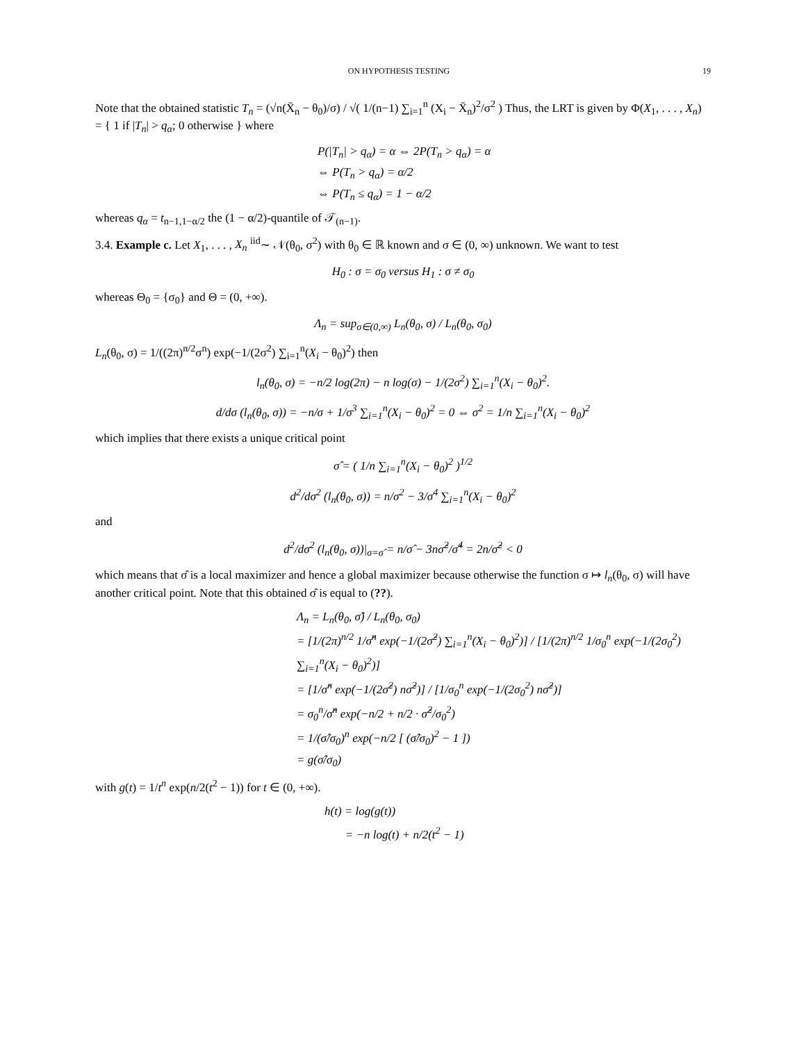ON HYPOTHESIS TESTING 19
Note that the obtained statistic T<sub>n</sub> = (√n(X̄<sub>n</sub> − θ<sub>0</sub>)/σ) / √( 1/(n−1) ∑<sub>i=1</sub><sup>n</sup> (X<sub>i</sub> − X̄<sub>n</sub>)<sup>2</sup>/σ<sup>2</sup> ) Thus, the LRT is given by Φ(X<sub>1</sub>, . . . , X<sub>n</sub>) = { 1 if |T<sub>n</sub>| > q<sub>α</sub>; 0 otherwise } where
P(|T<sub>n</sub>| > q<sub>α</sub>) = α ⇔ 2P(T<sub>n</sub> > q<sub>α</sub>) = α
⇔ P(T<sub>n</sub> > q<sub>α</sub>) = α/2
⇔ P(T<sub>n</sub> ≤ q<sub>α</sub>) = 1 − α/2
whereas q<sub>α</sub> = t<sub>n−1,1−α/2</sub> the (1 − α/2)-quantile of 𝒯<sub>(n−1)</sub>.
3.4. Example c. Let X<sub>1</sub>, . . . , X<sub>n</sub> <sup>iid</sup>∼ 𝒩(θ<sub>0</sub>, σ<sup>2</sup>) with θ<sub>0</sub> ∈ ℝ known and σ ∈ (0, ∞) unknown. We want to test
H<sub>0</sub> : σ = σ<sub>0</sub> versus H<sub>1</sub> : σ ≠ σ<sub>0</sub>
whereas Θ<sub>0</sub> = {σ<sub>0</sub>} and Θ = (0, +∞).
Λ<sub>n</sub> = sup<sub>σ∈(0,∞)</sub> L<sub>n</sub>(θ<sub>0</sub>, σ) / L<sub>n</sub>(θ<sub>0</sub>, σ<sub>0</sub>)
L<sub>n</sub>(θ<sub>0</sub>, σ) = 1/((2π)<sup>n/2</sup>σ<sup>n</sup>) exp(−1/(2σ<sup>2</sup>) ∑<sub>i=1</sub><sup>n</sup>(X<sub>i</sub> − θ<sub>0</sub>)<sup>2</sup>) then
l<sub>n</sub>(θ<sub>0</sub>, σ) = −n/2 log(2π) − n log(σ) − 1/(2σ<sup>2</sup>) ∑<sub>i=1</sub><sup>n</sup>(X<sub>i</sub> − θ<sub>0</sub>)<sup>2</sup>.
d/dσ (l<sub>n</sub>(θ<sub>0</sub>, σ)) = −n/σ + 1/σ<sup>3</sup> ∑<sub>i=1</sub><sup>n</sup>(X<sub>i</sub> − θ<sub>0</sub>)<sup>2</sup> = 0 ⇔ σ<sup>2</sup> = 1/n ∑<sub>i=1</sub><sup>n</sup>(X<sub>i</sub> − θ<sub>0</sub>)<sup>2</sup>
which implies that there exists a unique critical point
σ̂ = ( 1/n ∑<sub>i=1</sub><sup>n</sup>(X<sub>i</sub> − θ<sub>0</sub>)<sup>2</sup> )<sup>1/2</sup>
d<sup>2</sup>/dσ<sup>2</sup> (l<sub>n</sub>(θ<sub>0</sub>, σ)) = n/σ<sup>2</sup> − 3/σ<sup>4</sup> ∑<sub>i=1</sub><sup>n</sup>(X<sub>i</sub> − θ<sub>0</sub>)<sup>2</sup>
and
d<sup>2</sup>/dσ<sup>2</sup> (l<sub>n</sub>(θ<sub>0</sub>, σ))|<sub>σ=σ̂</sub> = n/σ̂ − 3nσ̂<sup>2</sup>/σ̂<sup>4</sup> = 2n/σ̂<sup>2</sup> < 0
which means that σ̂ is a local maximizer and hence a global maximizer because otherwise the function σ ↦ l<sub>n</sub>(θ<sub>0</sub>, σ) will have another critical point. Note that this obtained σ̂ is equal to (??).
Λ<sub>n</sub> = L<sub>n</sub>(θ<sub>0</sub>, σ̂) / L<sub>n</sub>(θ<sub>0</sub>, σ<sub>0</sub>)
= [1/(2π)<sup>n/2</sup> 1/σ̂<sup>n</sup> exp(−1/(2σ̂<sup>2</sup>) ∑<sub>i=1</sub><sup>n</sup>(X<sub>i</sub> − θ<sub>0</sub>)<sup>2</sup>)] / [1/(2π)<sup>n/2</sup> 1/σ<sub>0</sub><sup>n</sup> exp(−1/(2σ<sub>0</sub><sup>2</sup>) ∑<sub>i=1</sub><sup>n</sup>(X<sub>i</sub> − θ<sub>0</sub>)<sup>2</sup>)]
= [1/σ̂<sup>n</sup> exp(−1/(2σ̂<sup>2</sup>) nσ̂<sup>2</sup>)] / [1/σ<sub>0</sub><sup>n</sup> exp(−1/(2σ<sub>0</sub><sup>2</sup>) nσ̂<sup>2</sup>)]
= σ<sub>0</sub><sup>n</sup>/σ̂<sup>n</sup> exp(−n/2 + n/2 · σ̂<sup>2</sup>/σ<sub>0</sub><sup>2</sup>)
= 1/(σ̂/σ<sub>0</sub>)<sup>n</sup> exp(−n/2 [ (σ̂/σ<sub>0</sub>)<sup>2</sup> − 1 ])
= g(σ̂/σ<sub>0</sub>)
with g(t) = 1/t<sup>n</sup> exp(n/2(t<sup>2</sup> − 1)) for t ∈ (0, +∞).
h(t) = log(g(t))
= −n log(t) + n/2(t<sup>2</sup> − 1)